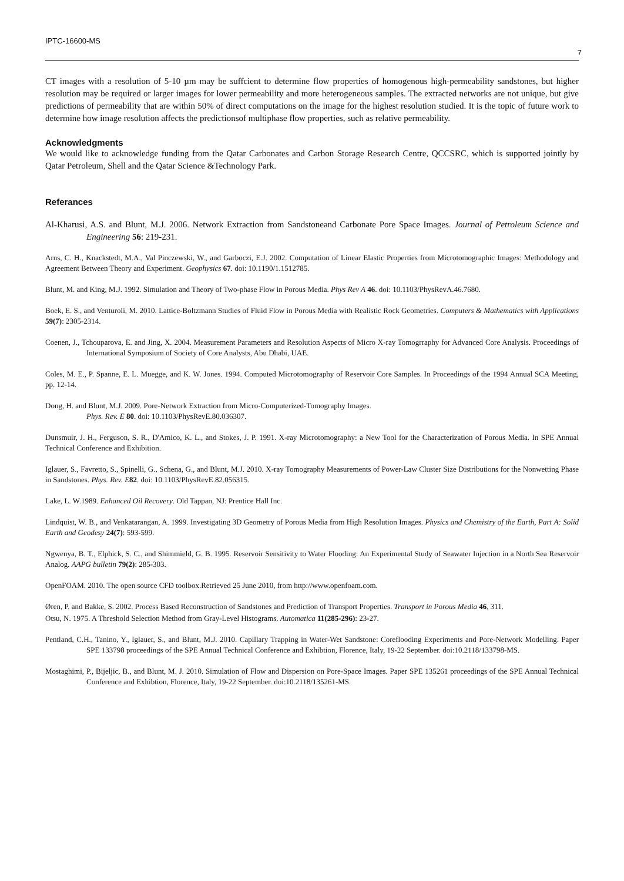IPTC-16600-MS 7
CT images with a resolution of 5-10 µm may be suffcient to determine flow properties of homogenous high-permeability sandstones, but higher resolution may be required or larger images for lower permeability and more heterogeneous samples. The extracted networks are not unique, but give predictions of permeability that are within 50% of direct computations on the image for the highest resolution studied. It is the topic of future work to determine how image resolution affects the predictionsof multiphase flow properties, such as relative permeability.
Acknowledgments
We would like to acknowledge funding from the Qatar Carbonates and Carbon Storage Research Centre, QCCSRC, which is supported jointly by Qatar Petroleum, Shell and the Qatar Science &Technology Park.
Referances
Al-Kharusi, A.S. and Blunt, M.J. 2006. Network Extraction from Sandstoneand Carbonate Pore Space Images. Journal of Petroleum Science and Engineering 56: 219-231.
Arns, C. H., Knackstedt, M.A., Val Pinczewski, W., and Garboczi, E.J. 2002. Computation of Linear Elastic Properties from Microtomographic Images: Methodology and Agreement Between Theory and Experiment. Geophysics 67. doi: 10.1190/1.1512785.
Blunt, M. and King, M.J. 1992. Simulation and Theory of Two-phase Flow in Porous Media. Phys Rev A 46. doi: 10.1103/PhysRevA.46.7680.
Boek, E. S., and Venturoli, M. 2010. Lattice-Boltzmann Studies of Fluid Flow in Porous Media with Realistic Rock Geometries. Computers & Mathematics with Applications 59(7): 2305-2314.
Coenen, J., Tchouparova, E. and Jing, X. 2004. Measurement Parameters and Resolution Aspects of Micro X-ray Tomogrraphy for Advanced Core Analysis. Proceedings of International Symposium of Society of Core Analysts, Abu Dhabi, UAE.
Coles, M. E., P. Spanne, E. L. Muegge, and K. W. Jones. 1994. Computed Microtomography of Reservoir Core Samples. In Proceedings of the 1994 Annual SCA Meeting, pp. 12-14.
Dong, H. and Blunt, M.J. 2009. Pore-Network Extraction from Micro-Computerized-Tomography Images.
Phys. Rev. E 80. doi: 10.1103/PhysRevE.80.036307.
Dunsmuir, J. H., Ferguson, S. R., D'Amico, K. L., and Stokes, J. P. 1991. X-ray Microtomography: a New Tool for the Characterization of Porous Media. In SPE Annual Technical Conference and Exhibition.
Iglauer, S., Favretto, S., Spinelli, G., Schena, G., and Blunt, M.J. 2010. X-ray Tomography Measurements of Power-Law Cluster Size Distributions for the Nonwetting Phase in Sandstones. Phys. Rev. E 82. doi: 10.1103/PhysRevE.82.056315.
Lake, L. W.1989. Enhanced Oil Recovery. Old Tappan, NJ: Prentice Hall Inc.
Lindquist, W. B., and Venkatarangan, A. 1999. Investigating 3D Geometry of Porous Media from High Resolution Images. Physics and Chemistry of the Earth, Part A: Solid Earth and Geodesy 24(7): 593-599.
Ngwenya, B. T., Elphick, S. C., and Shimmield, G. B. 1995. Reservoir Sensitivity to Water Flooding: An Experimental Study of Seawater Injection in a North Sea Reservoir Analog. AAPG bulletin 79(2): 285-303.
OpenFOAM. 2010. The open source CFD toolbox.Retrieved 25 June 2010, from http://www.openfoam.com.
Øren, P. and Bakke, S. 2002. Process Based Reconstruction of Sandstones and Prediction of Transport Properties. Transport in Porous Media 46, 311.
Otsu, N. 1975. A Threshold Selection Method from Gray-Level Histograms. Automatica 11(285-296): 23-27.
Pentland, C.H., Tanino, Y., Iglauer, S., and Blunt, M.J. 2010. Capillary Trapping in Water-Wet Sandstone: Coreflooding Experiments and Pore-Network Modelling. Paper SPE 133798 proceedings of the SPE Annual Technical Conference and Exhibtion, Florence, Italy, 19-22 September. doi:10.2118/133798-MS.
Mostaghimi, P., Bijeljic, B., and Blunt, M. J. 2010. Simulation of Flow and Dispersion on Pore-Space Images. Paper SPE 135261 proceedings of the SPE Annual Technical Conference and Exhibtion, Florence, Italy, 19-22 September. doi:10.2118/135261-MS.